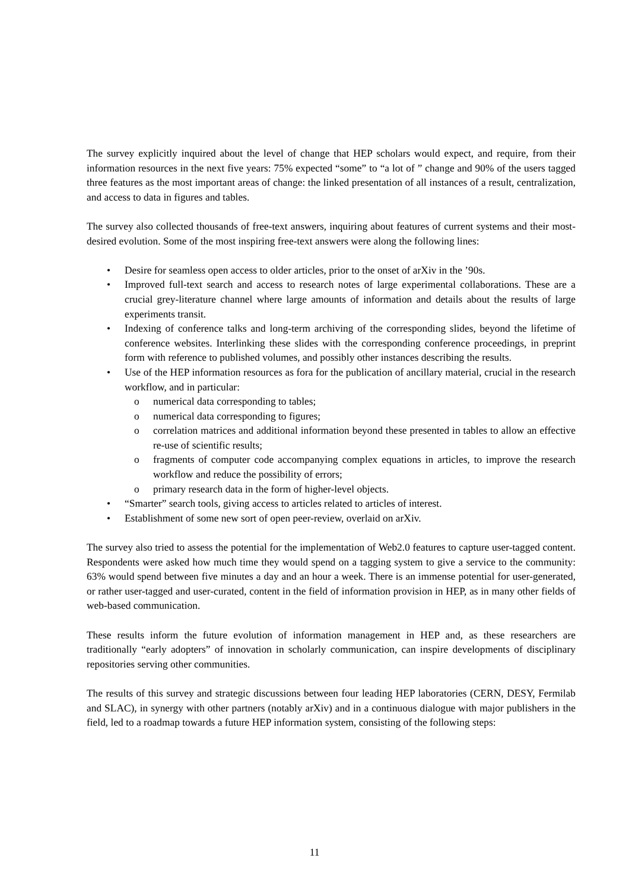The survey explicitly inquired about the level of change that HEP scholars would expect, and require, from their information resources in the next five years: 75% expected “some” to “a lot of ” change and 90% of the users tagged three features as the most important areas of change: the linked presentation of all instances of a result, centralization, and access to data in figures and tables.
The survey also collected thousands of free-text answers, inquiring about features of current systems and their most-desired evolution. Some of the most inspiring free-text answers were along the following lines:
• Desire for seamless open access to older articles, prior to the onset of arXiv in the ’90s.
• Improved full-text search and access to research notes of large experimental collaborations. These are a crucial grey-literature channel where large amounts of information and details about the results of large experiments transit.
• Indexing of conference talks and long-term archiving of the corresponding slides, beyond the lifetime of conference websites. Interlinking these slides with the corresponding conference proceedings, in preprint form with reference to published volumes, and possibly other instances describing the results.
• Use of the HEP information resources as fora for the publication of ancillary material, crucial in the research workflow, and in particular:
o numerical data corresponding to tables;
o numerical data corresponding to figures;
o correlation matrices and additional information beyond these presented in tables to allow an effective re-use of scientific results;
o fragments of computer code accompanying complex equations in articles, to improve the research workflow and reduce the possibility of errors;
o primary research data in the form of higher-level objects.
• “Smarter” search tools, giving access to articles related to articles of interest.
• Establishment of some new sort of open peer-review, overlaid on arXiv.
The survey also tried to assess the potential for the implementation of Web2.0 features to capture user-tagged content. Respondents were asked how much time they would spend on a tagging system to give a service to the community: 63% would spend between five minutes a day and an hour a week. There is an immense potential for user-generated, or rather user-tagged and user-curated, content in the field of information provision in HEP, as in many other fields of web-based communication.
These results inform the future evolution of information management in HEP and, as these researchers are traditionally “early adopters” of innovation in scholarly communication, can inspire developments of disciplinary repositories serving other communities.
The results of this survey and strategic discussions between four leading HEP laboratories (CERN, DESY, Fermilab and SLAC), in synergy with other partners (notably arXiv) and in a continuous dialogue with major publishers in the field, led to a roadmap towards a future HEP information system, consisting of the following steps:
11